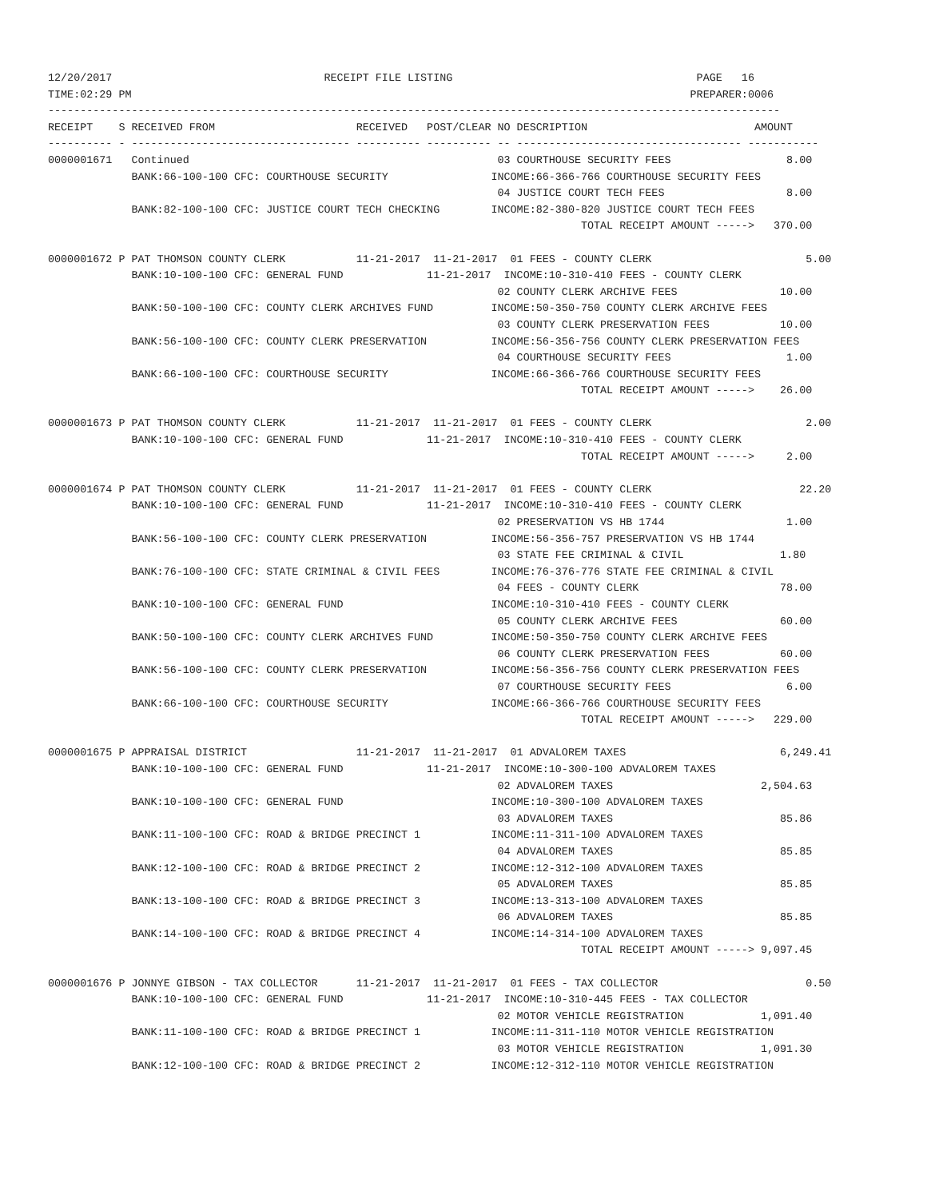12/20/2017                                 RECEIPT FILE LISTING                                      PAGE   16
TIME:02:29 PM                                                                                       PREPARER:0006
------------------------------------------------------------------------------------------------------------------
RECEIPT    S RECEIVED FROM                      RECEIVED   POST/CLEAR NO DESCRIPTION                          AMOUNT
---------- - ---------------------------------- ---------- ---------- -- ----------------------------------- -----------
0000001671   Continued                                                03 COURTHOUSE SECURITY FEES                  8.00
             BANK:66-100-100 CFC: COURTHOUSE SECURITY                INCOME:66-366-766 COURTHOUSE SECURITY FEES
                                                                      04 JUSTICE COURT TECH FEES                   8.00
             BANK:82-100-100 CFC: JUSTICE COURT TECH CHECKING        INCOME:82-380-820 JUSTICE COURT TECH FEES
                                                                                   TOTAL RECEIPT AMOUNT ----->   370.00

0000001672 P PAT THOMSON COUNTY CLERK           11-21-2017  11-21-2017  01 FEES - COUNTY CLERK                        5.00
             BANK:10-100-100 CFC: GENERAL FUND             11-21-2017  INCOME:10-310-410 FEES - COUNTY CLERK
                                                                      02 COUNTY CLERK ARCHIVE FEES                10.00
             BANK:50-100-100 CFC: COUNTY CLERK ARCHIVES FUND         INCOME:50-350-750 COUNTY CLERK ARCHIVE FEES
                                                                      03 COUNTY CLERK PRESERVATION FEES           10.00
             BANK:56-100-100 CFC: COUNTY CLERK PRESERVATION          INCOME:56-356-756 COUNTY CLERK PRESERVATION FEES
                                                                      04 COURTHOUSE SECURITY FEES                  1.00
             BANK:66-100-100 CFC: COURTHOUSE SECURITY                INCOME:66-366-766 COURTHOUSE SECURITY FEES
                                                                                   TOTAL RECEIPT AMOUNT ----->    26.00

0000001673 P PAT THOMSON COUNTY CLERK           11-21-2017  11-21-2017  01 FEES - COUNTY CLERK                        2.00
             BANK:10-100-100 CFC: GENERAL FUND             11-21-2017  INCOME:10-310-410 FEES - COUNTY CLERK
                                                                                   TOTAL RECEIPT AMOUNT ----->     2.00

0000001674 P PAT THOMSON COUNTY CLERK           11-21-2017  11-21-2017  01 FEES - COUNTY CLERK                       22.20
             BANK:10-100-100 CFC: GENERAL FUND             11-21-2017  INCOME:10-310-410 FEES - COUNTY CLERK
                                                                      02 PRESERVATION VS HB 1744                   1.00
             BANK:56-100-100 CFC: COUNTY CLERK PRESERVATION          INCOME:56-356-757 PRESERVATION VS HB 1744
                                                                      03 STATE FEE CRIMINAL & CIVIL               1.80
             BANK:76-100-100 CFC: STATE CRIMINAL & CIVIL FEES        INCOME:76-376-776 STATE FEE CRIMINAL & CIVIL
                                                                      04 FEES - COUNTY CLERK                      78.00
             BANK:10-100-100 CFC: GENERAL FUND                       INCOME:10-310-410 FEES - COUNTY CLERK
                                                                      05 COUNTY CLERK ARCHIVE FEES                60.00
             BANK:50-100-100 CFC: COUNTY CLERK ARCHIVES FUND         INCOME:50-350-750 COUNTY CLERK ARCHIVE FEES
                                                                      06 COUNTY CLERK PRESERVATION FEES           60.00
             BANK:56-100-100 CFC: COUNTY CLERK PRESERVATION          INCOME:56-356-756 COUNTY CLERK PRESERVATION FEES
                                                                      07 COURTHOUSE SECURITY FEES                  6.00
             BANK:66-100-100 CFC: COURTHOUSE SECURITY                INCOME:66-366-766 COURTHOUSE SECURITY FEES
                                                                                   TOTAL RECEIPT AMOUNT ----->   229.00

0000001675 P APPRAISAL DISTRICT                 11-21-2017  11-21-2017  01 ADVALOREM TAXES                        6,249.41
             BANK:10-100-100 CFC: GENERAL FUND             11-21-2017  INCOME:10-300-100 ADVALOREM TAXES
                                                                      02 ADVALOREM TAXES                       2,504.63
             BANK:10-100-100 CFC: GENERAL FUND                       INCOME:10-300-100 ADVALOREM TAXES
                                                                      03 ADVALOREM TAXES                          85.86
             BANK:11-100-100 CFC: ROAD & BRIDGE PRECINCT 1           INCOME:11-311-100 ADVALOREM TAXES
                                                                      04 ADVALOREM TAXES                          85.85
             BANK:12-100-100 CFC: ROAD & BRIDGE PRECINCT 2           INCOME:12-312-100 ADVALOREM TAXES
                                                                      05 ADVALOREM TAXES                          85.85
             BANK:13-100-100 CFC: ROAD & BRIDGE PRECINCT 3           INCOME:13-313-100 ADVALOREM TAXES
                                                                      06 ADVALOREM TAXES                          85.85
             BANK:14-100-100 CFC: ROAD & BRIDGE PRECINCT 4           INCOME:14-314-100 ADVALOREM TAXES
                                                                                   TOTAL RECEIPT AMOUNT -----> 9,097.45

0000001676 P JONNYE GIBSON - TAX COLLECTOR      11-21-2017  11-21-2017  01 FEES - TAX COLLECTOR                       0.50
             BANK:10-100-100 CFC: GENERAL FUND             11-21-2017  INCOME:10-310-445 FEES - TAX COLLECTOR
                                                                      02 MOTOR VEHICLE REGISTRATION            1,091.40
             BANK:11-100-100 CFC: ROAD & BRIDGE PRECINCT 1           INCOME:11-311-110 MOTOR VEHICLE REGISTRATION
                                                                      03 MOTOR VEHICLE REGISTRATION            1,091.30
             BANK:12-100-100 CFC: ROAD & BRIDGE PRECINCT 2           INCOME:12-312-110 MOTOR VEHICLE REGISTRATION